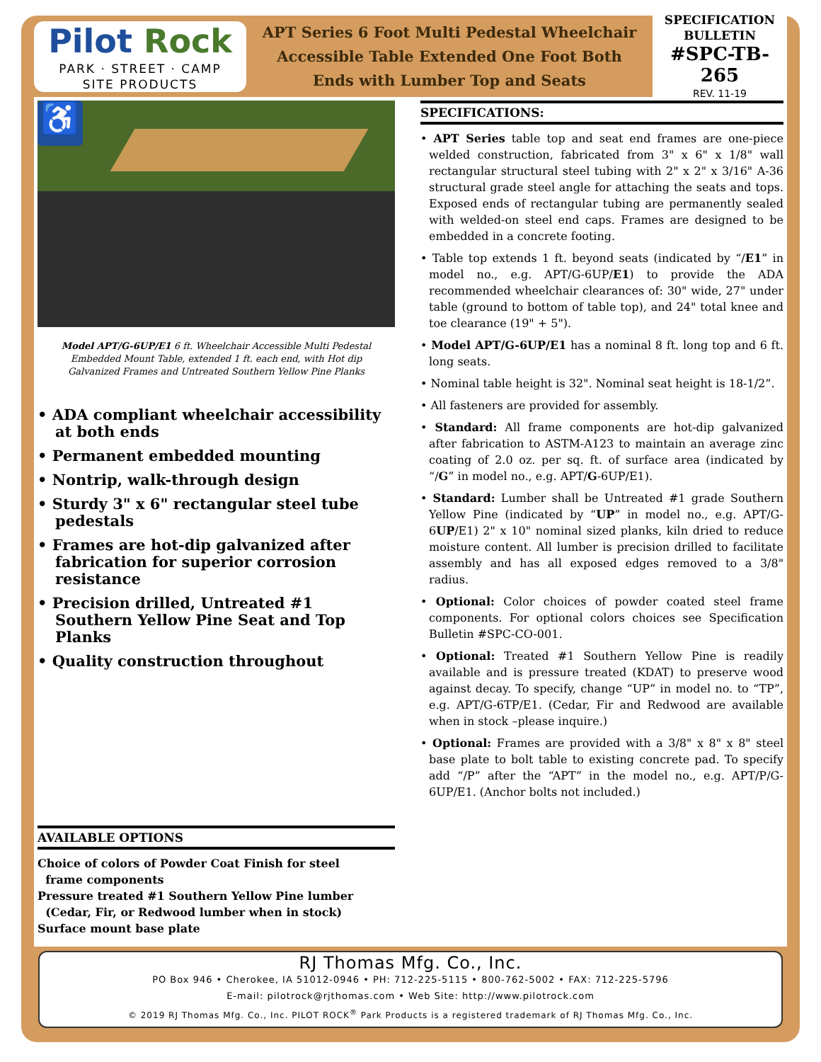Pilot Rock
PARK · STREET · CAMP
SITE PRODUCTS
APT Series 6 Foot Multi Pedestal Wheelchair
Accessible Table Extended One Foot Both
Ends with Lumber Top and Seats
SPECIFICATION
BULLETIN
#SPC-TB-265
REV. 11-19
♿
Model APT/G-6UP/E1 6 ft. Wheelchair Accessible Multi Pedestal Embedded Mount Table, extended 1 ft. each end, with Hot dip Galvanized Frames and Untreated Southern Yellow Pine Planks
• ADA compliant wheelchair accessibility at both ends
• Permanent embedded mounting
• Nontrip, walk-through design
• Sturdy 3" x 6" rectangular steel tube pedestals
• Frames are hot-dip galvanized after fabrication for superior corrosion resistance
• Precision drilled, Untreated #1 Southern Yellow Pine Seat and Top Planks
• Quality construction throughout
AVAILABLE OPTIONS
Choice of colors of Powder Coat Finish for steel
frame components
Pressure treated #1 Southern Yellow Pine lumber
(Cedar, Fir, or Redwood lumber when in stock)
Surface mount base plate
SPECIFICATIONS:
• APT Series table top and seat end frames are one-piece welded construction, fabricated from 3" x 6" x 1/8" wall rectangular structural steel tubing with 2" x 2" x 3/16" A-36 structural grade steel angle for attaching the seats and tops. Exposed ends of rectangular tubing are permanently sealed with welded-on steel end caps. Frames are designed to be embedded in a concrete footing.
• Table top extends 1 ft. beyond seats (indicated by “/E1” in model no., e.g. APT/G-6UP/E1) to provide the ADA recommended wheelchair clearances of: 30" wide, 27" under table (ground to bottom of table top), and 24" total knee and toe clearance (19" + 5").
• Model APT/G-6UP/E1 has a nominal 8 ft. long top and 6 ft. long seats.
• Nominal table height is 32". Nominal seat height is 18-1/2”.
• All fasteners are provided for assembly.
• Standard: All frame components are hot-dip galvanized after fabrication to ASTM-A123 to maintain an average zinc coating of 2.0 oz. per sq. ft. of surface area (indicated by “/G” in model no., e.g. APT/G-6UP/E1).
• Standard: Lumber shall be Untreated #1 grade Southern Yellow Pine (indicated by “UP” in model no., e.g. APT/G-6UP/E1) 2" x 10" nominal sized planks, kiln dried to reduce moisture content. All lumber is precision drilled to facilitate assembly and has all exposed edges removed to a 3/8" radius.
• Optional: Color choices of powder coated steel frame components. For optional colors choices see Specification Bulletin #SPC-CO-001.
• Optional: Treated #1 Southern Yellow Pine is readily available and is pressure treated (KDAT) to preserve wood against decay. To specify, change “UP” in model no. to “TP”, e.g. APT/G-6TP/E1. (Cedar, Fir and Redwood are available when in stock –please inquire.)
• Optional: Frames are provided with a 3/8" x 8" x 8" steel base plate to bolt table to existing concrete pad. To specify add “/P” after the “APT” in the model no., e.g. APT/P/G-6UP/E1. (Anchor bolts not included.)
RJ Thomas Mfg. Co., Inc.
PO Box 946 • Cherokee, IA 51012-0946 • PH: 712-225-5115 • 800-762-5002 • FAX: 712-225-5796
E-mail: pilotrock@rjthomas.com • Web Site: http://www.pilotrock.com
© 2019 RJ Thomas Mfg. Co., Inc. PILOT ROCK<sup>®</sup> Park Products is a registered trademark of RJ Thomas Mfg. Co., Inc.